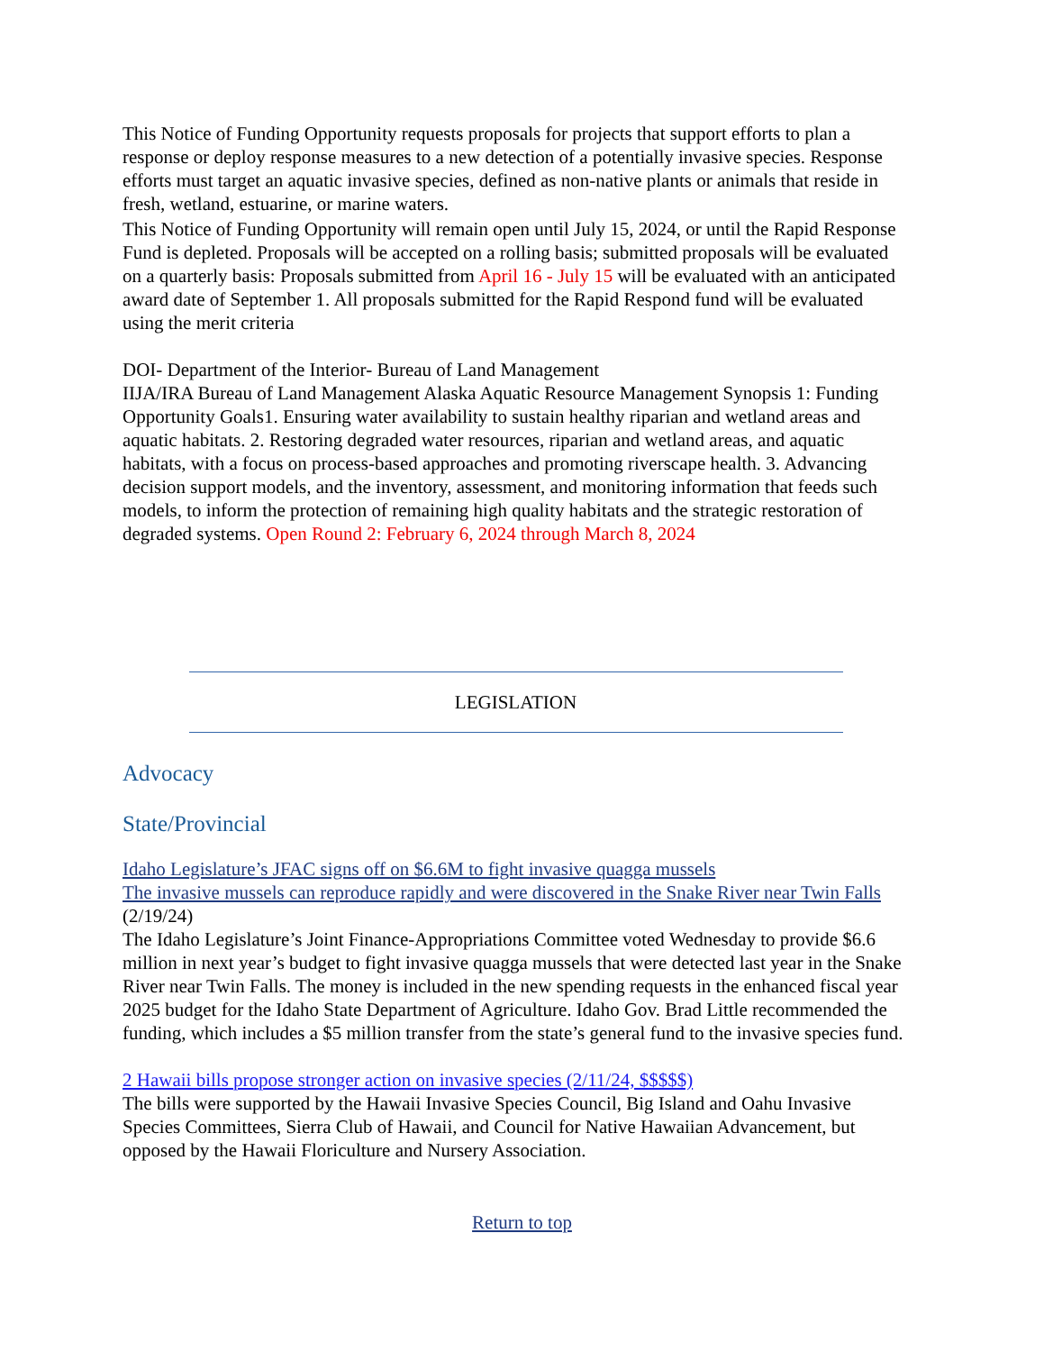This Notice of Funding Opportunity requests proposals for projects that support efforts to plan a response or deploy response measures to a new detection of a potentially invasive species. Response efforts must target an aquatic invasive species, defined as non-native plants or animals that reside in fresh, wetland, estuarine, or marine waters.
This Notice of Funding Opportunity will remain open until July 15, 2024, or until the Rapid Response Fund is depleted. Proposals will be accepted on a rolling basis; submitted proposals will be evaluated on a quarterly basis: Proposals submitted from April 16 - July 15 will be evaluated with an anticipated award date of September 1. All proposals submitted for the Rapid Respond fund will be evaluated using the merit criteria
DOI- Department of the Interior- Bureau of Land Management
IIJA/IRA Bureau of Land Management Alaska Aquatic Resource Management Synopsis 1: Funding Opportunity Goals1. Ensuring water availability to sustain healthy riparian and wetland areas and aquatic habitats. 2. Restoring degraded water resources, riparian and wetland areas, and aquatic habitats, with a focus on process-based approaches and promoting riverscape health. 3. Advancing decision support models, and the inventory, assessment, and monitoring information that feeds such models, to inform the protection of remaining high quality habitats and the strategic restoration of degraded systems. Open Round 2: February 6, 2024 through March 8, 2024
LEGISLATION
Advocacy
State/Provincial
Idaho Legislature’s JFAC signs off on $6.6M to fight invasive quagga mussels
The invasive mussels can reproduce rapidly and were discovered in the Snake River near Twin Falls (2/19/24)
The Idaho Legislature’s Joint Finance-Appropriations Committee voted Wednesday to provide $6.6 million in next year’s budget to fight invasive quagga mussels that were detected last year in the Snake River near Twin Falls. The money is included in the new spending requests in the enhanced fiscal year 2025 budget for the Idaho State Department of Agriculture. Idaho Gov. Brad Little recommended the funding, which includes a $5 million transfer from the state’s general fund to the invasive species fund.
2 Hawaii bills propose stronger action on invasive species (2/11/24, $$$$$)
The bills were supported by the Hawaii Invasive Species Council, Big Island and Oahu Invasive Species Committees, Sierra Club of Hawaii, and Council for Native Hawaiian Advancement, but opposed by the Hawaii Floriculture and Nursery Association.
Return to top